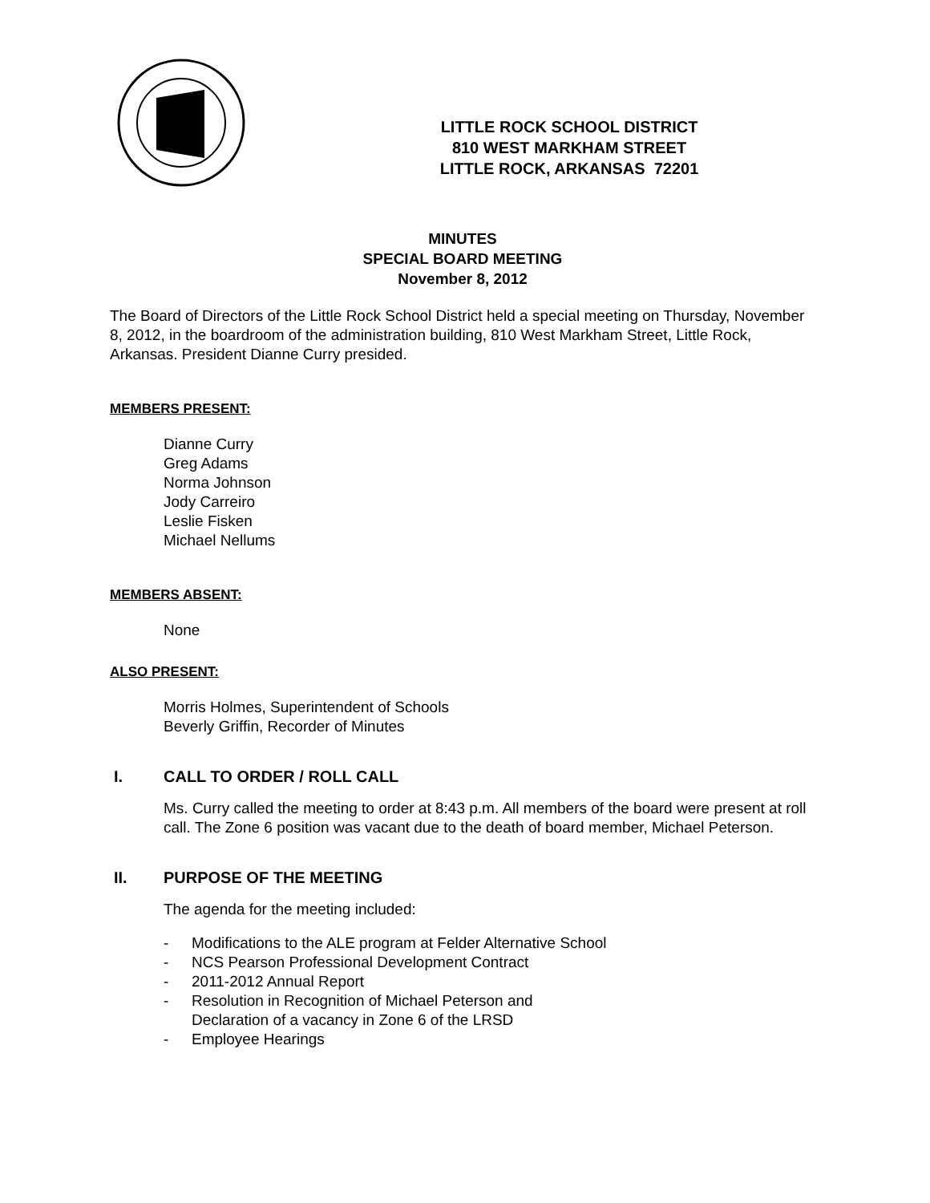LITTLE ROCK SCHOOL DISTRICT
810 WEST MARKHAM STREET
LITTLE ROCK, ARKANSAS 72201
MINUTES
SPECIAL BOARD MEETING
November 8, 2012
The Board of Directors of the Little Rock School District held a special meeting on Thursday, November 8, 2012, in the boardroom of the administration building, 810 West Markham Street, Little Rock, Arkansas. President Dianne Curry presided.
MEMBERS PRESENT:
Dianne Curry
Greg Adams
Norma Johnson
Jody Carreiro
Leslie Fisken
Michael Nellums
MEMBERS ABSENT:
None
ALSO PRESENT:
Morris Holmes, Superintendent of Schools
Beverly Griffin, Recorder of Minutes
I. CALL TO ORDER / ROLL CALL
Ms. Curry called the meeting to order at 8:43 p.m. All members of the board were present at roll call. The Zone 6 position was vacant due to the death of board member, Michael Peterson.
II. PURPOSE OF THE MEETING
The agenda for the meeting included:
- Modifications to the ALE program at Felder Alternative School
- NCS Pearson Professional Development Contract
- 2011-2012 Annual Report
- Resolution in Recognition of Michael Peterson and
Declaration of a vacancy in Zone 6 of the LRSD
- Employee Hearings